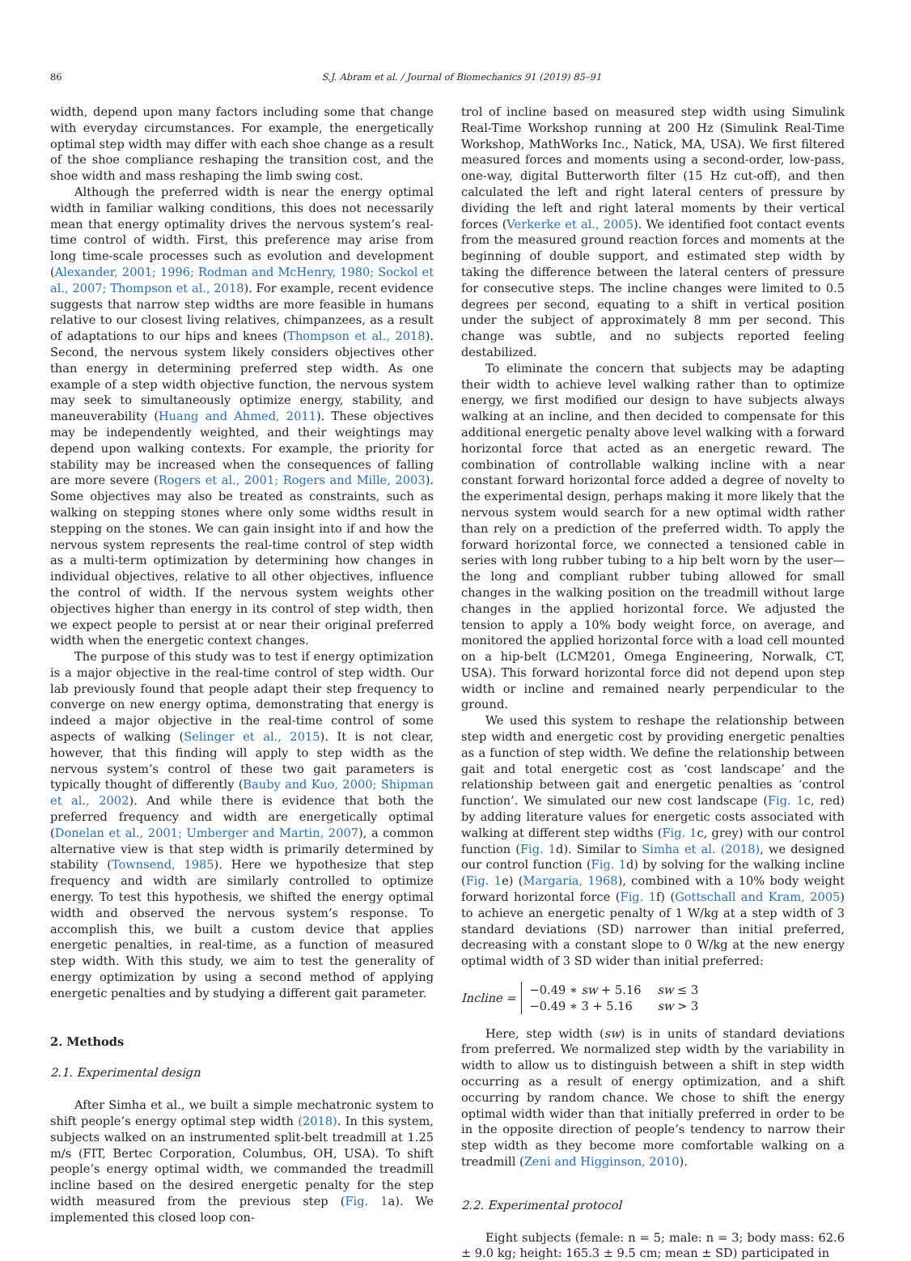86 S.J. Abram et al. / Journal of Biomechanics 91 (2019) 85–91
width, depend upon many factors including some that change with everyday circumstances. For example, the energetically optimal step width may differ with each shoe change as a result of the shoe compliance reshaping the transition cost, and the shoe width and mass reshaping the limb swing cost.
Although the preferred width is near the energy optimal width in familiar walking conditions, this does not necessarily mean that energy optimality drives the nervous system’s real-time control of width. First, this preference may arise from long time-scale processes such as evolution and development (Alexander, 2001; 1996; Rodman and McHenry, 1980; Sockol et al., 2007; Thompson et al., 2018). For example, recent evidence suggests that narrow step widths are more feasible in humans relative to our closest living relatives, chimpanzees, as a result of adaptations to our hips and knees (Thompson et al., 2018). Second, the nervous system likely considers objectives other than energy in determining preferred step width. As one example of a step width objective function, the nervous system may seek to simultaneously optimize energy, stability, and maneuverability (Huang and Ahmed, 2011). These objectives may be independently weighted, and their weightings may depend upon walking contexts. For example, the priority for stability may be increased when the consequences of falling are more severe (Rogers et al., 2001; Rogers and Mille, 2003). Some objectives may also be treated as constraints, such as walking on stepping stones where only some widths result in stepping on the stones. We can gain insight into if and how the nervous system represents the real-time control of step width as a multi-term optimization by determining how changes in individual objectives, relative to all other objectives, influence the control of width. If the nervous system weights other objectives higher than energy in its control of step width, then we expect people to persist at or near their original preferred width when the energetic context changes.
The purpose of this study was to test if energy optimization is a major objective in the real-time control of step width. Our lab previously found that people adapt their step frequency to converge on new energy optima, demonstrating that energy is indeed a major objective in the real-time control of some aspects of walking (Selinger et al., 2015). It is not clear, however, that this finding will apply to step width as the nervous system’s control of these two gait parameters is typically thought of differently (Bauby and Kuo, 2000; Shipman et al., 2002). And while there is evidence that both the preferred frequency and width are energetically optimal (Donelan et al., 2001; Umberger and Martin, 2007), a common alternative view is that step width is primarily determined by stability (Townsend, 1985). Here we hypothesize that step frequency and width are similarly controlled to optimize energy. To test this hypothesis, we shifted the energy optimal width and observed the nervous system’s response. To accomplish this, we built a custom device that applies energetic penalties, in real-time, as a function of measured step width. With this study, we aim to test the generality of energy optimization by using a second method of applying energetic penalties and by studying a different gait parameter.
2. Methods
2.1. Experimental design
After Simha et al., we built a simple mechatronic system to shift people’s energy optimal step width (2018). In this system, subjects walked on an instrumented split-belt treadmill at 1.25 m/s (FIT, Bertec Corporation, Columbus, OH, USA). To shift people’s energy optimal width, we commanded the treadmill incline based on the desired energetic penalty for the step width measured from the previous step (Fig. 1a). We implemented this closed loop con-
trol of incline based on measured step width using Simulink Real-Time Workshop running at 200 Hz (Simulink Real-Time Workshop, MathWorks Inc., Natick, MA, USA). We first filtered measured forces and moments using a second-order, low-pass, one-way, digital Butterworth filter (15 Hz cut-off), and then calculated the left and right lateral centers of pressure by dividing the left and right lateral moments by their vertical forces (Verkerke et al., 2005). We identified foot contact events from the measured ground reaction forces and moments at the beginning of double support, and estimated step width by taking the difference between the lateral centers of pressure for consecutive steps. The incline changes were limited to 0.5 degrees per second, equating to a shift in vertical position under the subject of approximately 8 mm per second. This change was subtle, and no subjects reported feeling destabilized.
To eliminate the concern that subjects may be adapting their width to achieve level walking rather than to optimize energy, we first modified our design to have subjects always walking at an incline, and then decided to compensate for this additional energetic penalty above level walking with a forward horizontal force that acted as an energetic reward. The combination of controllable walking incline with a near constant forward horizontal force added a degree of novelty to the experimental design, perhaps making it more likely that the nervous system would search for a new optimal width rather than rely on a prediction of the preferred width. To apply the forward horizontal force, we connected a tensioned cable in series with long rubber tubing to a hip belt worn by the user—the long and compliant rubber tubing allowed for small changes in the walking position on the treadmill without large changes in the applied horizontal force. We adjusted the tension to apply a 10% body weight force, on average, and monitored the applied horizontal force with a load cell mounted on a hip-belt (LCM201, Omega Engineering, Norwalk, CT, USA). This forward horizontal force did not depend upon step width or incline and remained nearly perpendicular to the ground.
We used this system to reshape the relationship between step width and energetic cost by providing energetic penalties as a function of step width. We define the relationship between gait and total energetic cost as ‘cost landscape’ and the relationship between gait and energetic penalties as ‘control function’. We simulated our new cost landscape (Fig. 1c, red) by adding literature values for energetic costs associated with walking at different step widths (Fig. 1c, grey) with our control function (Fig. 1d). Similar to Simha et al. (2018), we designed our control function (Fig. 1d) by solving for the walking incline (Fig. 1e) (Margaria, 1968), combined with a 10% body weight forward horizontal force (Fig. 1f) (Gottschall and Kram, 2005) to achieve an energetic penalty of 1 W/kg at a step width of 3 standard deviations (SD) narrower than initial preferred, decreasing with a constant slope to 0 W/kg at the new energy optimal width of 3 SD wider than initial preferred:
Incline =
| −0.49 ∗ sw + 5.16 | sw ≤ 3 |
| −0.49 ∗ 3 + 5.16 | sw > 3 |
Here, step width (sw) is in units of standard deviations from preferred. We normalized step width by the variability in width to allow us to distinguish between a shift in step width occurring as a result of energy optimization, and a shift occurring by random chance. We chose to shift the energy optimal width wider than that initially preferred in order to be in the opposite direction of people’s tendency to narrow their step width as they become more comfortable walking on a treadmill (Zeni and Higginson, 2010).
2.2. Experimental protocol
Eight subjects (female: n = 5; male: n = 3; body mass: 62.6 ± 9.0 kg; height: 165.3 ± 9.5 cm; mean ± SD) participated in